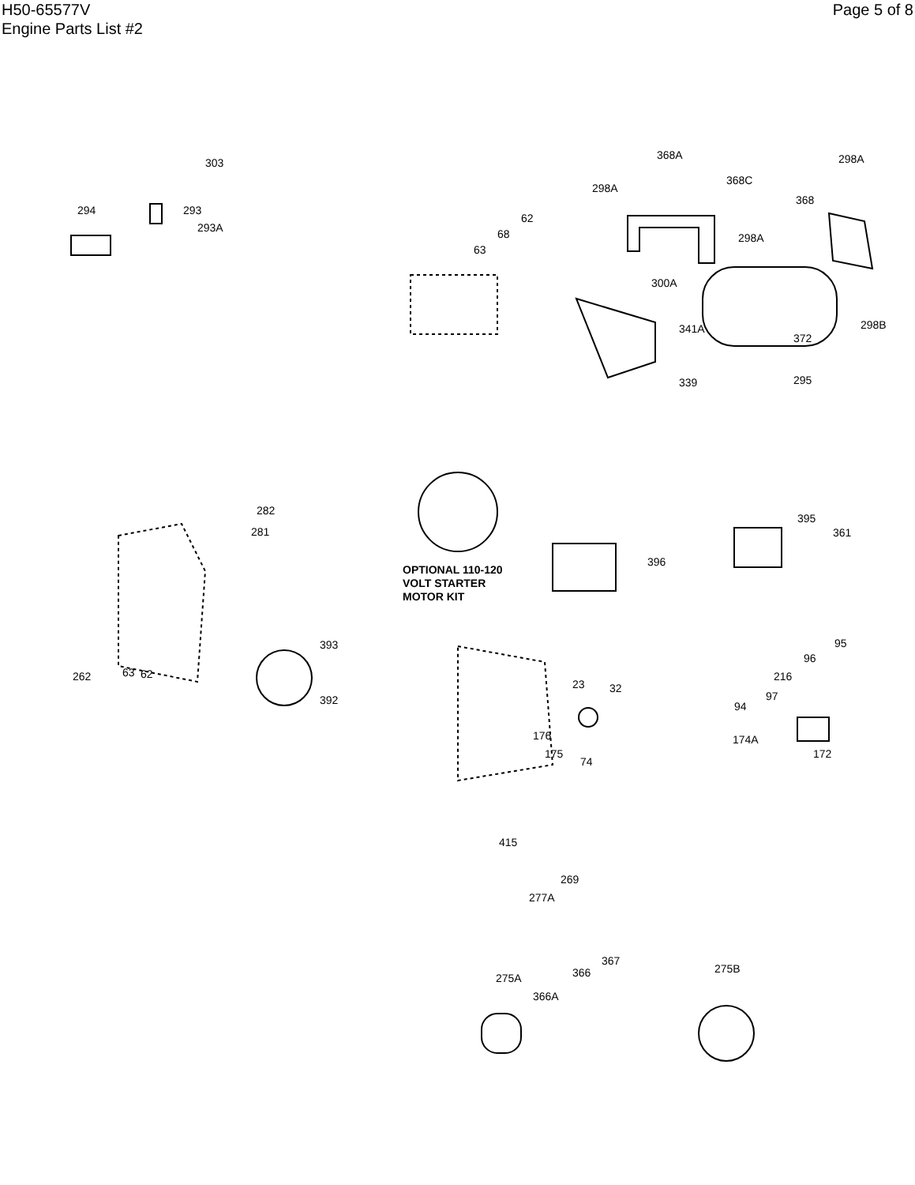H50-65577V
Engine Parts List #2
Page 5 of 8
303
294 293
293A
368A 298A
298A
368C
368
62
68
63
298A
300A
341A
372
298B
339 295
282
281
OPTIONAL 110-120
VOLT STARTER
MOTOR KIT
396
395
361
393
392
262 63 62
95
96
216
97
94
23 32
176
175
74
174A
172
415
269
277A
367
366 275A
366A
275B